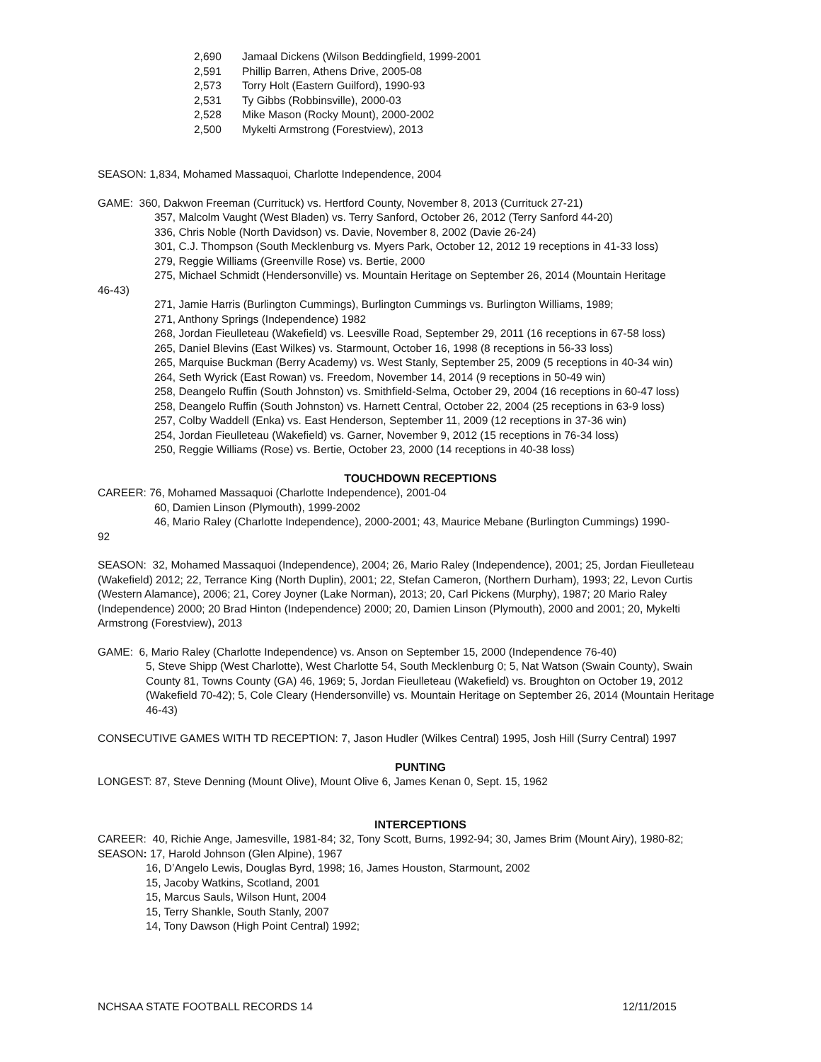2,690 Jamaal Dickens (Wilson Beddingfield, 1999-2001
2,591 Phillip Barren, Athens Drive, 2005-08
2,573 Torry Holt (Eastern Guilford), 1990-93
2,531 Ty Gibbs (Robbinsville), 2000-03
2,528 Mike Mason (Rocky Mount), 2000-2002
2,500 Mykelti Armstrong (Forestview), 2013
SEASON: 1,834, Mohamed Massaquoi, Charlotte Independence, 2004
GAME: 360, Dakwon Freeman (Currituck) vs. Hertford County, November 8, 2013 (Currituck 27-21)
357, Malcolm Vaught (West Bladen) vs. Terry Sanford, October 26, 2012 (Terry Sanford 44-20)
336, Chris Noble (North Davidson) vs. Davie, November 8, 2002 (Davie 26-24)
301, C.J. Thompson (South Mecklenburg vs. Myers Park, October 12, 2012 19 receptions in 41-33 loss)
279, Reggie Williams (Greenville Rose) vs. Bertie, 2000
275, Michael Schmidt (Hendersonville) vs. Mountain Heritage on September 26, 2014 (Mountain Heritage
46-43)
271, Jamie Harris (Burlington Cummings), Burlington Cummings vs. Burlington Williams, 1989;
271, Anthony Springs (Independence) 1982
268, Jordan Fieulleteau (Wakefield) vs. Leesville Road, September 29, 2011 (16 receptions in 67-58 loss)
265, Daniel Blevins (East Wilkes) vs. Starmount, October 16, 1998 (8 receptions in 56-33 loss)
265, Marquise Buckman (Berry Academy) vs. West Stanly, September 25, 2009 (5 receptions in 40-34 win)
264, Seth Wyrick (East Rowan) vs. Freedom, November 14, 2014 (9 receptions in 50-49 win)
258, Deangelo Ruffin (South Johnston) vs. Smithfield-Selma, October 29, 2004 (16 receptions in 60-47 loss)
258, Deangelo Ruffin (South Johnston) vs. Harnett Central, October 22, 2004 (25 receptions in 63-9 loss)
257, Colby Waddell (Enka) vs. East Henderson, September 11, 2009 (12 receptions in 37-36 win)
254, Jordan Fieulleteau (Wakefield) vs. Garner, November 9, 2012 (15 receptions in 76-34 loss)
250, Reggie Williams (Rose) vs. Bertie, October 23, 2000 (14 receptions in 40-38 loss)
TOUCHDOWN RECEPTIONS
CAREER: 76, Mohamed Massaquoi (Charlotte Independence), 2001-04
60, Damien Linson (Plymouth), 1999-2002
46, Mario Raley (Charlotte Independence), 2000-2001; 43, Maurice Mebane (Burlington Cummings) 1990-
92
SEASON: 32, Mohamed Massaquoi (Independence), 2004; 26, Mario Raley (Independence), 2001; 25, Jordan Fieulleteau (Wakefield) 2012; 22, Terrance King (North Duplin), 2001; 22, Stefan Cameron, (Northern Durham), 1993; 22, Levon Curtis (Western Alamance), 2006; 21, Corey Joyner (Lake Norman), 2013; 20, Carl Pickens (Murphy), 1987; 20 Mario Raley (Independence) 2000; 20 Brad Hinton (Independence) 2000; 20, Damien Linson (Plymouth), 2000 and 2001; 20, Mykelti Armstrong (Forestview), 2013
GAME: 6, Mario Raley (Charlotte Independence) vs. Anson on September 15, 2000 (Independence 76-40)
5, Steve Shipp (West Charlotte), West Charlotte 54, South Mecklenburg 0; 5, Nat Watson (Swain County), Swain County 81, Towns County (GA) 46, 1969; 5, Jordan Fieulleteau (Wakefield) vs. Broughton on October 19, 2012 (Wakefield 70-42); 5, Cole Cleary (Hendersonville) vs. Mountain Heritage on September 26, 2014 (Mountain Heritage 46-43)
CONSECUTIVE GAMES WITH TD RECEPTION: 7, Jason Hudler (Wilkes Central) 1995, Josh Hill (Surry Central) 1997
PUNTING
LONGEST: 87, Steve Denning (Mount Olive), Mount Olive 6, James Kenan 0, Sept. 15, 1962
INTERCEPTIONS
CAREER: 40, Richie Ange, Jamesville, 1981-84; 32, Tony Scott, Burns, 1992-94; 30, James Brim (Mount Airy), 1980-82;
SEASON: 17, Harold Johnson (Glen Alpine), 1967
16, D’Angelo Lewis, Douglas Byrd, 1998; 16, James Houston, Starmount, 2002
15, Jacoby Watkins, Scotland, 2001
15, Marcus Sauls, Wilson Hunt, 2004
15, Terry Shankle, South Stanly, 2007
14, Tony Dawson (High Point Central) 1992;
NCHSAA STATE FOOTBALL RECORDS 14 12/11/2015